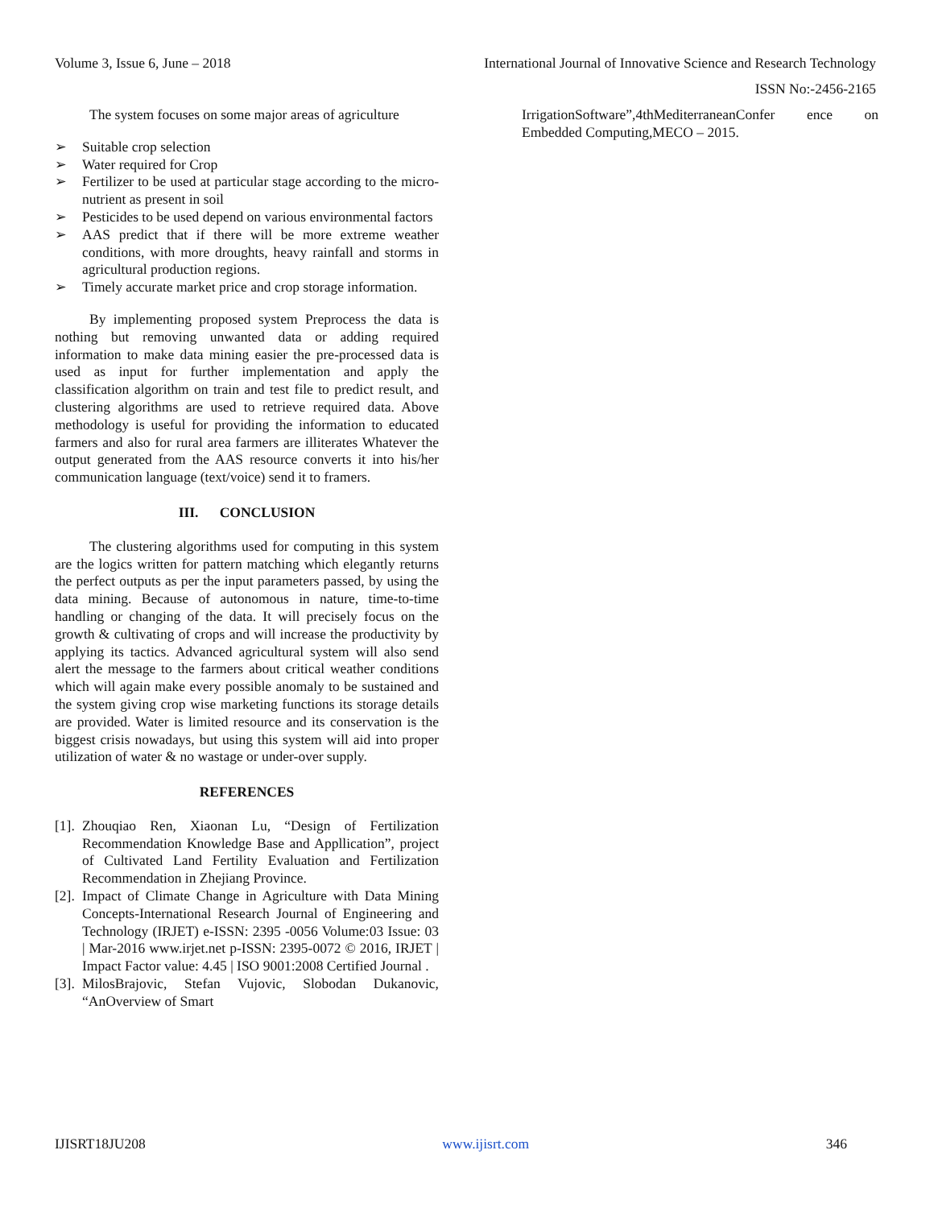Volume 3, Issue 6, June – 2018 International Journal of Innovative Science and Research Technology
ISSN No:-2456-2165
The system focuses on some major areas of agriculture
➢ Suitable crop selection
➢ Water required for Crop
➢ Fertilizer to be used at particular stage according to the micro-nutrient as present in soil
➢ Pesticides to be used depend on various environmental factors
➢ AAS predict that if there will be more extreme weather conditions, with more droughts, heavy rainfall and storms in agricultural production regions.
➢ Timely accurate market price and crop storage information.
By implementing proposed system Preprocess the data is nothing but removing unwanted data or adding required information to make data mining easier the pre-processed data is used as input for further implementation and apply the classification algorithm on train and test file to predict result, and clustering algorithms are used to retrieve required data. Above methodology is useful for providing the information to educated farmers and also for rural area farmers are illiterates Whatever the output generated from the AAS resource converts it into his/her communication language (text/voice) send it to framers.
III. CONCLUSION
The clustering algorithms used for computing in this system are the logics written for pattern matching which elegantly returns the perfect outputs as per the input parameters passed, by using the data mining. Because of autonomous in nature, time-to-time handling or changing of the data. It will precisely focus on the growth & cultivating of crops and will increase the productivity by applying its tactics. Advanced agricultural system will also send alert the message to the farmers about critical weather conditions which will again make every possible anomaly to be sustained and the system giving crop wise marketing functions its storage details are provided. Water is limited resource and its conservation is the biggest crisis nowadays, but using this system will aid into proper utilization of water & no wastage or under-over supply.
REFERENCES
[1]. Zhouqiao Ren, Xiaonan Lu, “Design of Fertilization Recommendation Knowledge Base and Appllication”, project of Cultivated Land Fertility Evaluation and Fertilization Recommendation in Zhejiang Province.
[2]. Impact of Climate Change in Agriculture with Data Mining Concepts-International Research Journal of Engineering and Technology (IRJET) e-ISSN: 2395 -0056 Volume:03 Issue: 03 | Mar-2016 www.irjet.net p-ISSN: 2395-0072 © 2016, IRJET | Impact Factor value: 4.45 | ISO 9001:2008 Certified Journal .
[3]. MilosBrajovic, Stefan Vujovic, Slobodan Dukanovic, “AnOverview of Smart
IrrigationSoftware”,4thMediterraneanConfer ence on Embedded Computing,MECO – 2015.
IJISRT18JU208 www.ijisrt.com 346